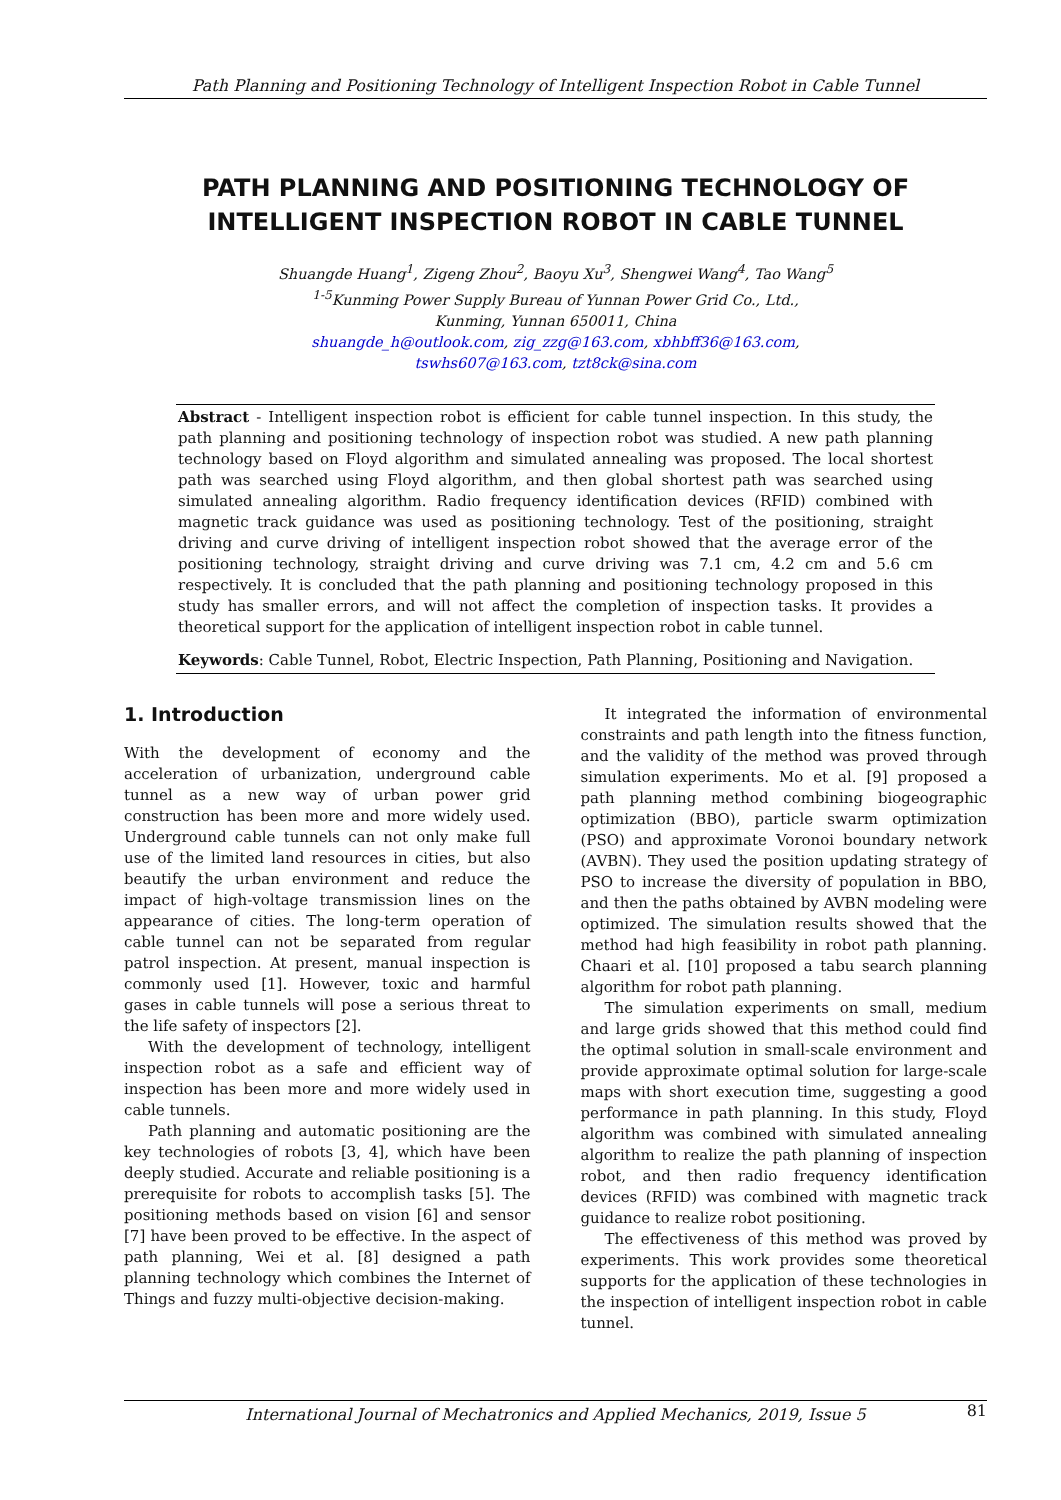Path Planning and Positioning Technology of Intelligent Inspection Robot in Cable Tunnel
PATH PLANNING AND POSITIONING TECHNOLOGY OF INTELLIGENT INSPECTION ROBOT IN CABLE TUNNEL
Shuangde Huang<sup>1</sup>, Zigeng Zhou<sup>2</sup>, Baoyu Xu<sup>3</sup>, Shengwei Wang<sup>4</sup>, Tao Wang<sup>5</sup>
<sup>1-5</sup>Kunming Power Supply Bureau of Yunnan Power Grid Co., Ltd.,
Kunming, Yunnan 650011, China
shuangde_h@outlook.com, zig_zzg@163.com, xbhbff36@163.com,
tswhs607@163.com, tzt8ck@sina.com
Abstract - Intelligent inspection robot is efficient for cable tunnel inspection. In this study, the path planning and positioning technology of inspection robot was studied. A new path planning technology based on Floyd algorithm and simulated annealing was proposed. The local shortest path was searched using Floyd algorithm, and then global shortest path was searched using simulated annealing algorithm. Radio frequency identification devices (RFID) combined with magnetic track guidance was used as positioning technology. Test of the positioning, straight driving and curve driving of intelligent inspection robot showed that the average error of the positioning technology, straight driving and curve driving was 7.1 cm, 4.2 cm and 5.6 cm respectively. It is concluded that the path planning and positioning technology proposed in this study has smaller errors, and will not affect the completion of inspection tasks. It provides a theoretical support for the application of intelligent inspection robot in cable tunnel.
Keywords: Cable Tunnel, Robot, Electric Inspection, Path Planning, Positioning and Navigation.
1. Introduction
With the development of economy and the acceleration of urbanization, underground cable tunnel as a new way of urban power grid construction has been more and more widely used. Underground cable tunnels can not only make full use of the limited land resources in cities, but also beautify the urban environment and reduce the impact of high-voltage transmission lines on the appearance of cities. The long-term operation of cable tunnel can not be separated from regular patrol inspection. At present, manual inspection is commonly used [1]. However, toxic and harmful gases in cable tunnels will pose a serious threat to the life safety of inspectors [2].
With the development of technology, intelligent inspection robot as a safe and efficient way of inspection has been more and more widely used in cable tunnels.
Path planning and automatic positioning are the key technologies of robots [3, 4], which have been deeply studied. Accurate and reliable positioning is a prerequisite for robots to accomplish tasks [5]. The positioning methods based on vision [6] and sensor [7] have been proved to be effective. In the aspect of path planning, Wei et al. [8] designed a path planning technology which combines the Internet of Things and fuzzy multi-objective decision-making.
It integrated the information of environmental constraints and path length into the fitness function, and the validity of the method was proved through simulation experiments. Mo et al. [9] proposed a path planning method combining biogeographic optimization (BBO), particle swarm optimization (PSO) and approximate Voronoi boundary network (AVBN). They used the position updating strategy of PSO to increase the diversity of population in BBO, and then the paths obtained by AVBN modeling were optimized. The simulation results showed that the method had high feasibility in robot path planning. Chaari et al. [10] proposed a tabu search planning algorithm for robot path planning.
The simulation experiments on small, medium and large grids showed that this method could find the optimal solution in small-scale environment and provide approximate optimal solution for large-scale maps with short execution time, suggesting a good performance in path planning. In this study, Floyd algorithm was combined with simulated annealing algorithm to realize the path planning of inspection robot, and then radio frequency identification devices (RFID) was combined with magnetic track guidance to realize robot positioning.
The effectiveness of this method was proved by experiments. This work provides some theoretical supports for the application of these technologies in the inspection of intelligent inspection robot in cable tunnel.
International Journal of Mechatronics and Applied Mechanics, 2019, Issue 5 81